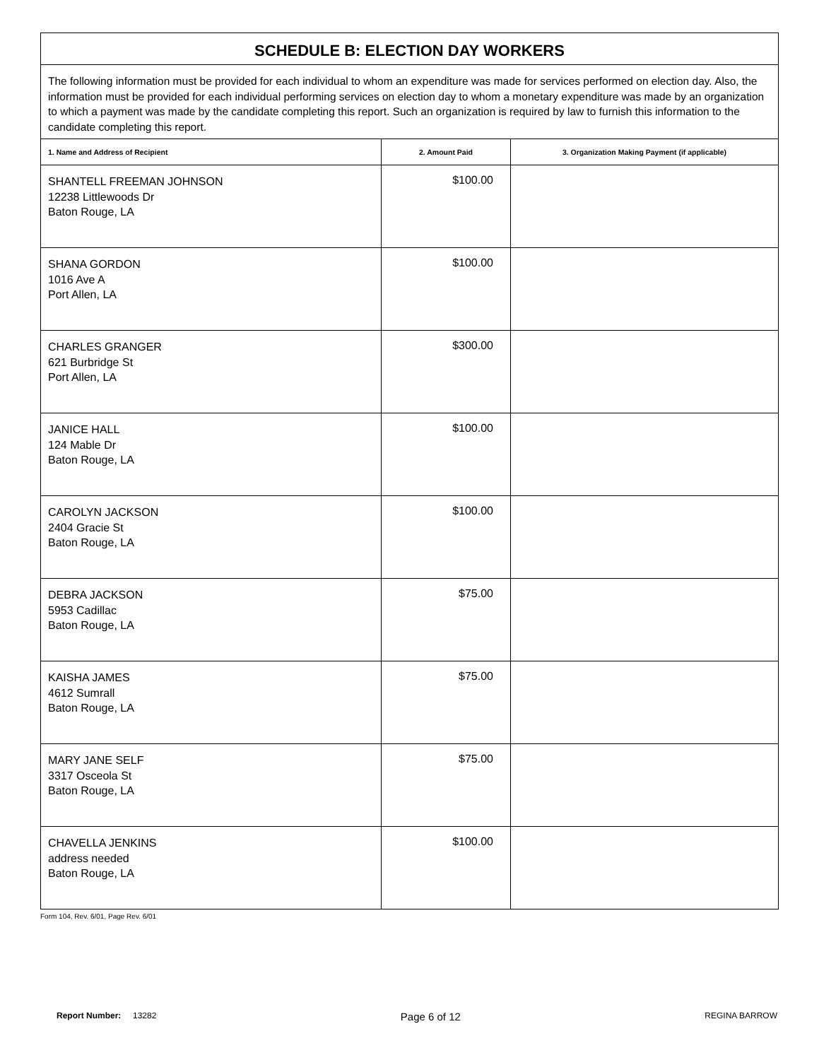| SCHEDULE B: ELECTION DAY WORKERS | | |
| The following information must be provided for each individual to whom an expenditure was made for services performed on election day. Also, the information must be provided for each individual performing services on election day to whom a monetary expenditure was made by an organization to which a payment was made by the candidate completing this report. Such an organization is required by law to furnish this information to the candidate completing this report. | | |
| 1. Name and Address of Recipient | 2. Amount Paid | 3. Organization Making Payment (if applicable) |
| SHANTELL FREEMAN JOHNSON 12238 Littlewoods Dr Baton Rouge, LA | $100.00 | |
| SHANA GORDON 1016 Ave A Port Allen, LA | $100.00 | |
| CHARLES GRANGER 621 Burbridge St Port Allen, LA | $300.00 | |
| JANICE HALL 124 Mable Dr Baton Rouge, LA | $100.00 | |
| CAROLYN JACKSON 2404 Gracie St Baton Rouge, LA | $100.00 | |
| DEBRA JACKSON 5953 Cadillac Baton Rouge, LA | $75.00 | |
| KAISHA JAMES 4612 Sumrall Baton Rouge, LA | $75.00 | |
| MARY JANE SELF 3317 Osceola St Baton Rouge, LA | $75.00 | |
| CHAVELLA JENKINS address needed Baton Rouge, LA | $100.00 | |
Form 104, Rev. 6/01, Page Rev. 6/01
Report Number: 13282 Page 6 of 12 REGINA BARROW